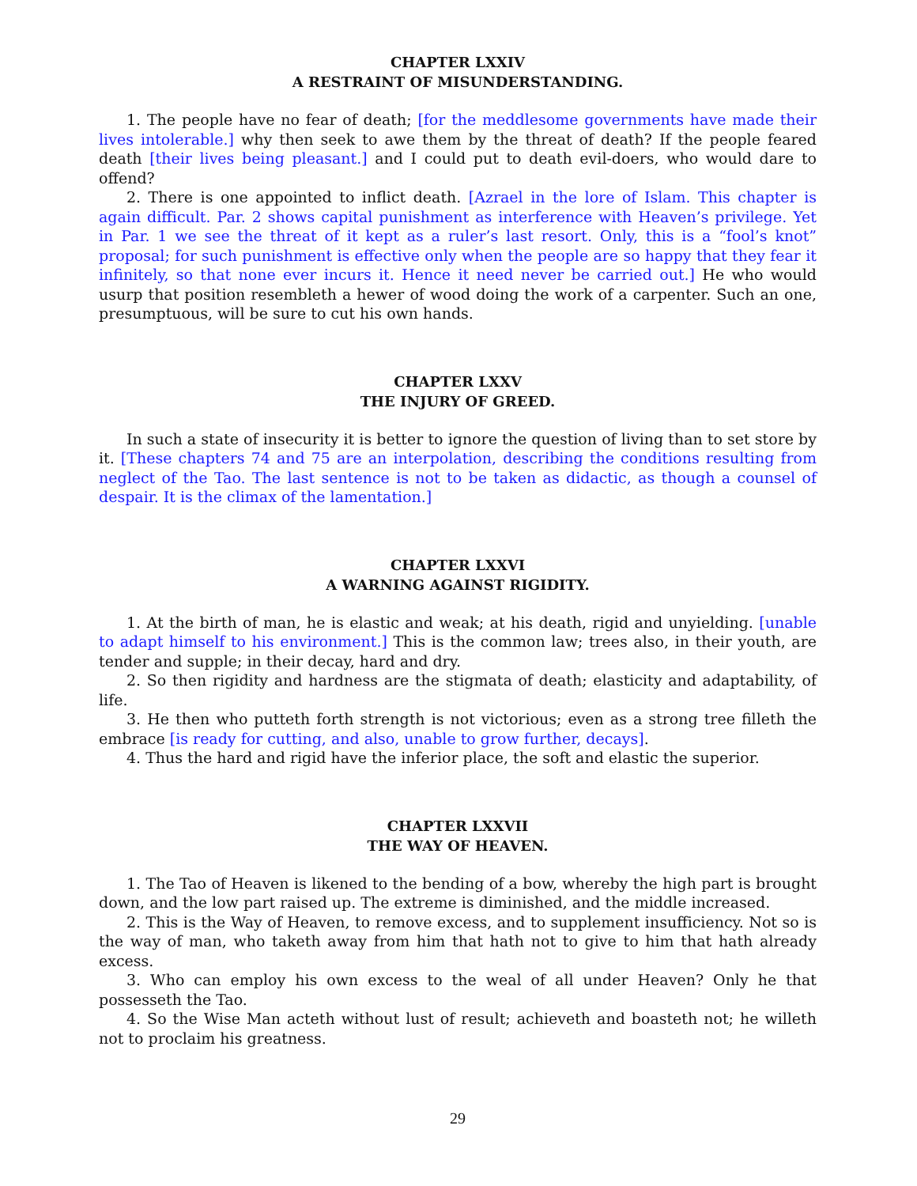CHAPTER LXXIV
A RESTRAINT OF MISUNDERSTANDING.
1. The people have no fear of death; [for the meddlesome governments have made their lives intolerable.] why then seek to awe them by the threat of death? If the people feared death [their lives being pleasant.] and I could put to death evil-doers, who would dare to offend?
2. There is one appointed to inflict death. [Azrael in the lore of Islam. This chapter is again difficult. Par. 2 shows capital punishment as interference with Heaven’s privilege. Yet in Par. 1 we see the threat of it kept as a ruler’s last resort. Only, this is a “fool’s knot” proposal; for such punishment is effective only when the people are so happy that they fear it infinitely, so that none ever incurs it. Hence it need never be carried out.] He who would usurp that position resembleth a hewer of wood doing the work of a carpenter. Such an one, presumptuous, will be sure to cut his own hands.
CHAPTER LXXV
THE INJURY OF GREED.
In such a state of insecurity it is better to ignore the question of living than to set store by it. [These chapters 74 and 75 are an interpolation, describing the conditions resulting from neglect of the Tao. The last sentence is not to be taken as didactic, as though a counsel of despair. It is the climax of the lamentation.]
CHAPTER LXXVI
A WARNING AGAINST RIGIDITY.
1. At the birth of man, he is elastic and weak; at his death, rigid and unyielding. [unable to adapt himself to his environment.] This is the common law; trees also, in their youth, are tender and supple; in their decay, hard and dry.
2. So then rigidity and hardness are the stigmata of death; elasticity and adaptability, of life.
3. He then who putteth forth strength is not victorious; even as a strong tree filleth the embrace [is ready for cutting, and also, unable to grow further, decays].
4. Thus the hard and rigid have the inferior place, the soft and elastic the superior.
CHAPTER LXXVII
THE WAY OF HEAVEN.
1. The Tao of Heaven is likened to the bending of a bow, whereby the high part is brought down, and the low part raised up. The extreme is diminished, and the middle increased.
2. This is the Way of Heaven, to remove excess, and to supplement insufficiency. Not so is the way of man, who taketh away from him that hath not to give to him that hath already excess.
3. Who can employ his own excess to the weal of all under Heaven? Only he that possesseth the Tao.
4. So the Wise Man acteth without lust of result; achieveth and boasteth not; he willeth not to proclaim his greatness.
29